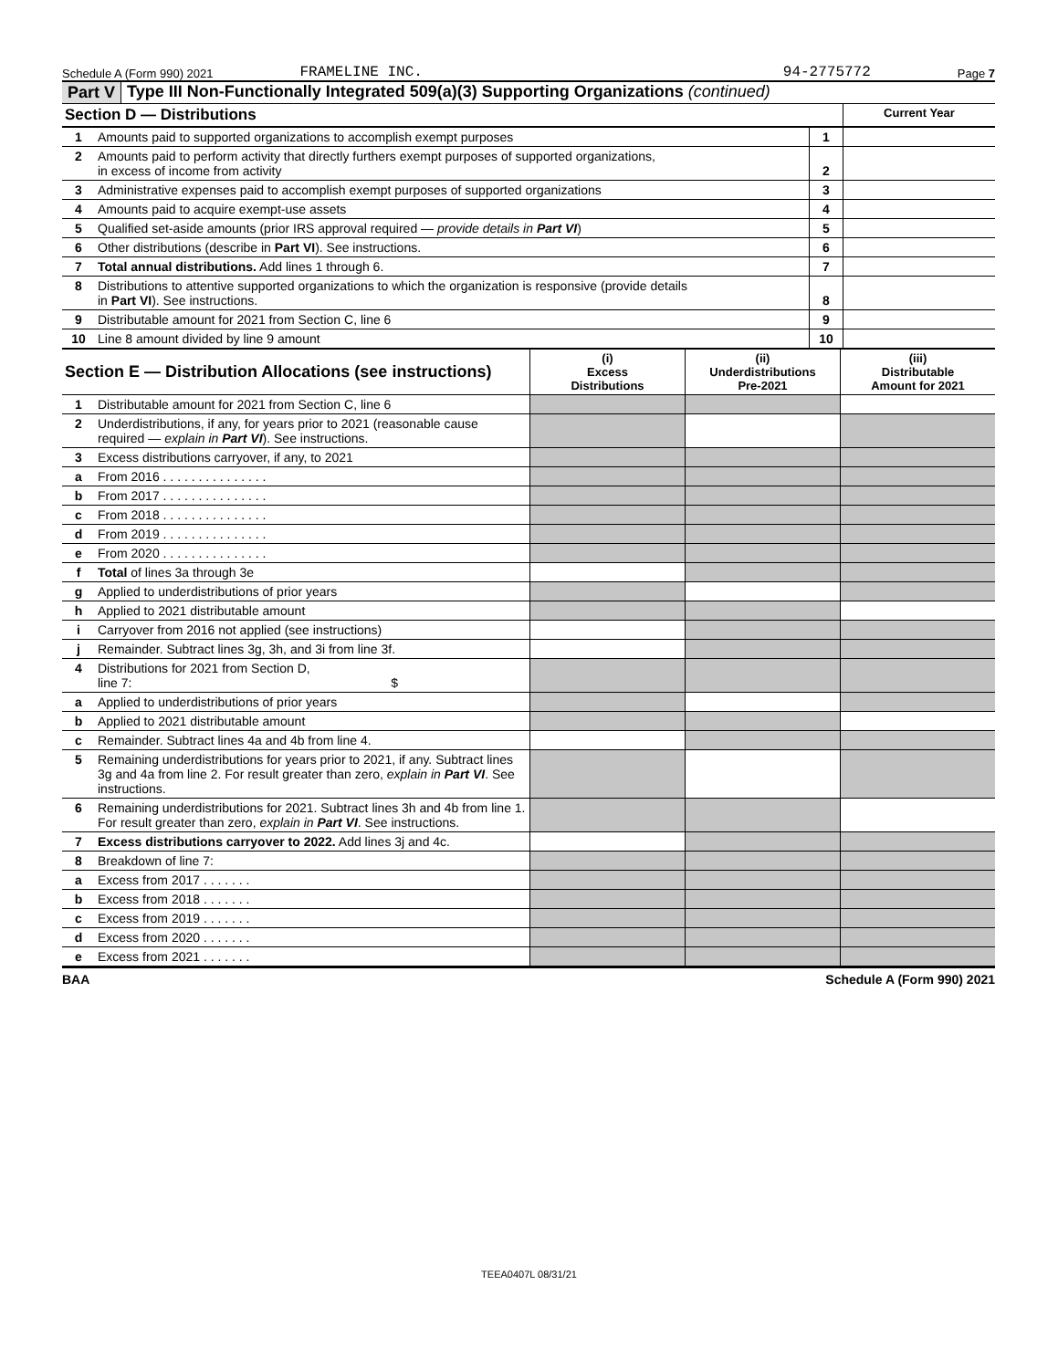Schedule A (Form 990) 2021 FRAMELINE INC. 94-2775772 Page 7
Part V Type III Non-Functionally Integrated 509(a)(3) Supporting Organizations (continued)
| Section D — Distributions | | | Current Year |
| --- | --- | --- | --- |
| 1 | Amounts paid to supported organizations to accomplish exempt purposes | 1 | |
| 2 | Amounts paid to perform activity that directly furthers exempt purposes of supported organizations, in excess of income from activity | 2 | |
| 3 | Administrative expenses paid to accomplish exempt purposes of supported organizations | 3 | |
| 4 | Amounts paid to acquire exempt-use assets | 4 | |
| 5 | Qualified set-aside amounts (prior IRS approval required — provide details in Part VI ) | 5 | |
| 6 | Other distributions (describe in Part VI ). See instructions. | 6 | |
| 7 | Total annual distributions. Add lines 1 through 6. | 7 | |
| 8 | Distributions to attentive supported organizations to which the organization is responsive (provide details in Part VI ). See instructions. | 8 | |
| 9 | Distributable amount for 2021 from Section C, line 6 | 9 | |
| 10 | Line 8 amount divided by line 9 amount | 10 | |
| Section E — Distribution Allocations (see instructions) | | (i) Excess Distributions | (ii) Underdistributions Pre-2021 | (iii) Distributable Amount for 2021 |
| --- | --- | --- | --- | --- |
| 1 | Distributable amount for 2021 from Section C, line 6 | | | |
| 2 | Underdistributions, if any, for years prior to 2021 (reasonable cause required — explain in Part VI ). See instructions. | | | |
| 3 | Excess distributions carryover, if any, to 2021 | | | |
| a | From 2016 . . . . . . . . . . . . . . . | | | |
| b | From 2017 . . . . . . . . . . . . . . . | | | |
| c | From 2018 . . . . . . . . . . . . . . . | | | |
| d | From 2019 . . . . . . . . . . . . . . . | | | |
| e | From 2020 . . . . . . . . . . . . . . . | | | |
| f | Total of lines 3a through 3e | | | |
| g | Applied to underdistributions of prior years | | | |
| h | Applied to 2021 distributable amount | | | |
| i | Carryover from 2016 not applied (see instructions) | | | |
| j | Remainder. Subtract lines 3g, 3h, and 3i from line 3f. | | | |
| 4 | Distributions for 2021 from Section D, line 7: $ | | | |
| a | Applied to underdistributions of prior years | | | |
| b | Applied to 2021 distributable amount | | | |
| c | Remainder. Subtract lines 4a and 4b from line 4. | | | |
| 5 | Remaining underdistributions for years prior to 2021, if any. Subtract lines 3g and 4a from line 2. For result greater than zero, explain in Part VI . See instructions. | | | |
| 6 | Remaining underdistributions for 2021. Subtract lines 3h and 4b from line 1. For result greater than zero, explain in Part VI . See instructions. | | | |
| 7 | Excess distributions carryover to 2022. Add lines 3j and 4c. | | | |
| 8 | Breakdown of line 7: | | | |
| a | Excess from 2017 . . . . . . . | | | |
| b | Excess from 2018 . . . . . . . | | | |
| c | Excess from 2019 . . . . . . . | | | |
| d | Excess from 2020 . . . . . . . | | | |
| e | Excess from 2021 . . . . . . . | | | |
BAA Schedule A (Form 990) 2021
TEEA0407L 08/31/21